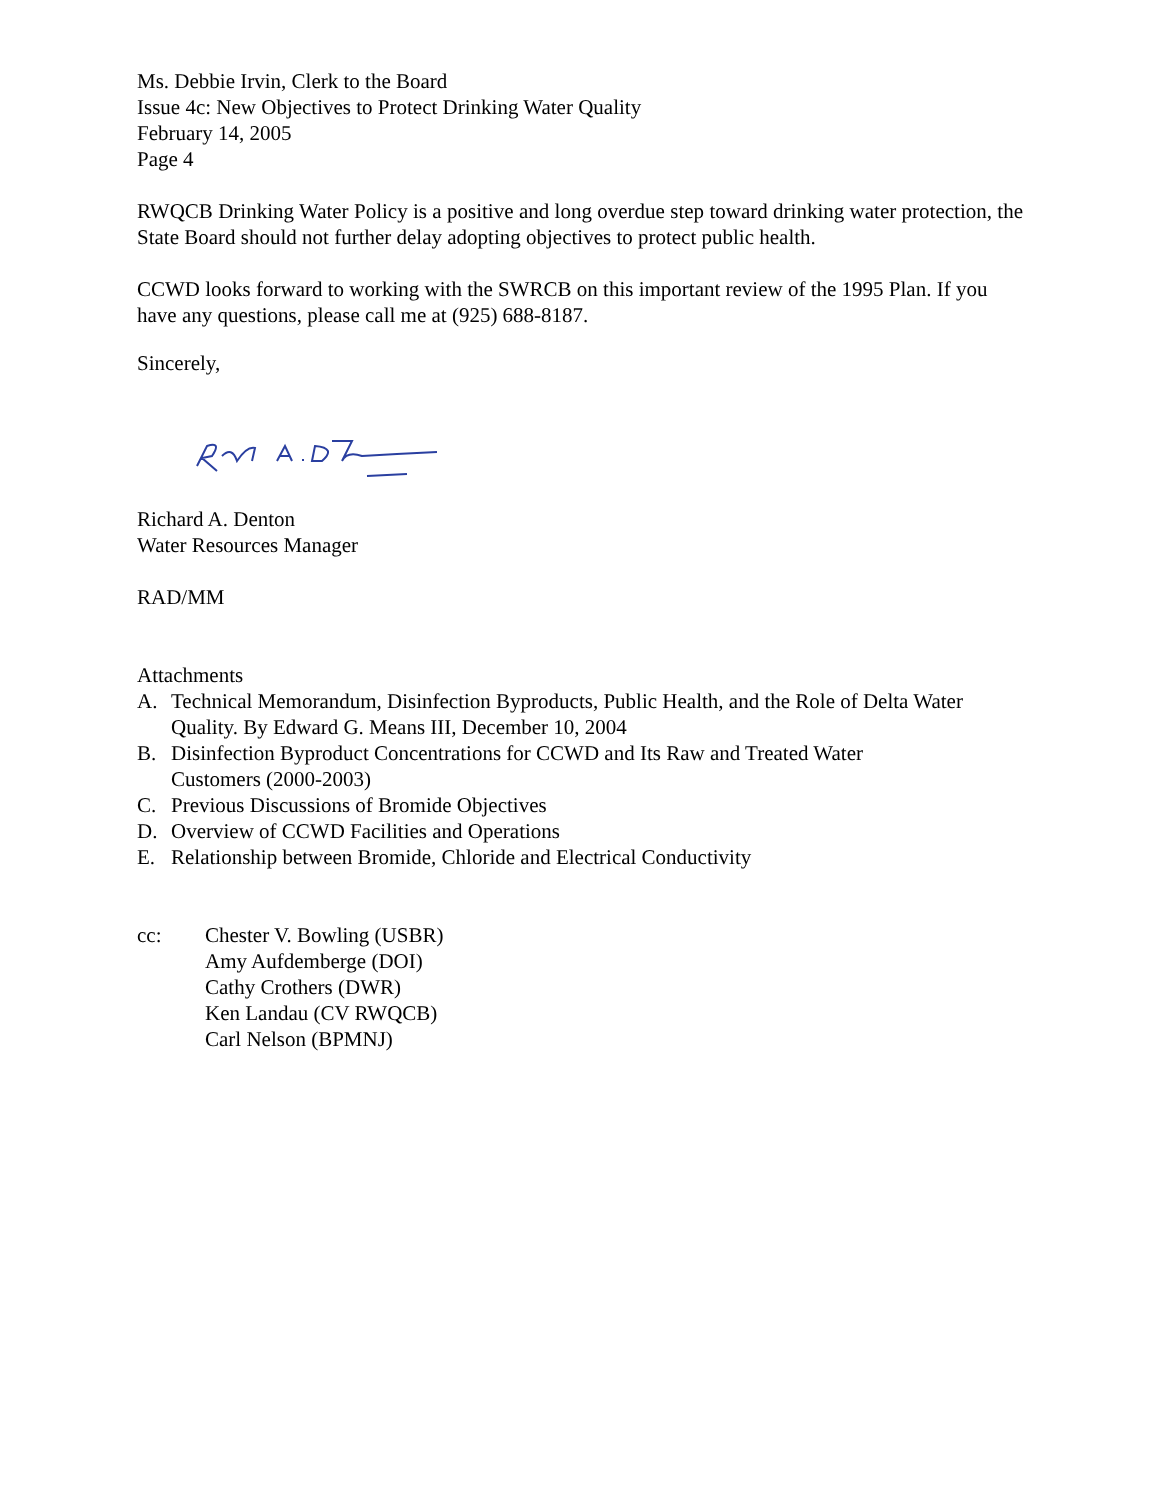Ms. Debbie Irvin, Clerk to the Board
Issue 4c: New Objectives to Protect Drinking Water Quality
February 14, 2005
Page 4
RWQCB Drinking Water Policy is a positive and long overdue step toward drinking water protection, the State Board should not further delay adopting objectives to protect public health.
CCWD looks forward to working with the SWRCB on this important review of the 1995 Plan. If you have any questions, please call me at (925) 688-8187.
Sincerely,
Richard A. Denton
Water Resources Manager
RAD/MM
Attachments
A. Technical Memorandum, Disinfection Byproducts, Public Health, and the Role of Delta Water Quality. By Edward G. Means III, December 10, 2004
B. Disinfection Byproduct Concentrations for CCWD and Its Raw and Treated Water
Customers (2000-2003)
C. Previous Discussions of Bromide Objectives
D. Overview of CCWD Facilities and Operations
E. Relationship between Bromide, Chloride and Electrical Conductivity
cc: Chester V. Bowling (USBR)
Amy Aufdemberge (DOI)
Cathy Crothers (DWR)
Ken Landau (CV RWQCB)
Carl Nelson (BPMNJ)